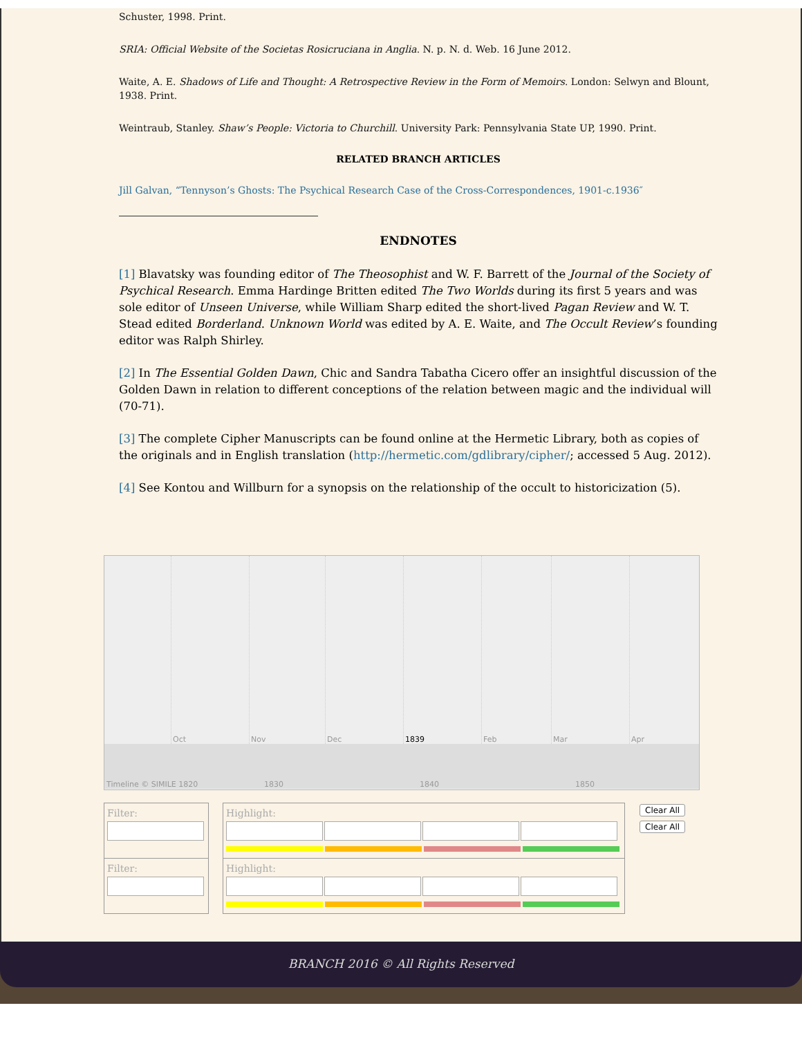Schuster, 1998. Print.
SRIA: Official Website of the Societas Rosicruciana in Anglia. N. p. N. d. Web. 16 June 2012.
Waite, A. E. Shadows of Life and Thought: A Retrospective Review in the Form of Memoirs. London: Selwyn and Blount, 1938. Print.
Weintraub, Stanley. Shaw’s People: Victoria to Churchill. University Park: Pennsylvania State UP, 1990. Print.
RELATED BRANCH ARTICLES
Jill Galvan, “Tennyson’s Ghosts: The Psychical Research Case of the Cross-Correspondences, 1901-c.1936″
ENDNOTES
[1] Blavatsky was founding editor of The Theosophist and W. F. Barrett of the Journal of the Society of Psychical Research. Emma Hardinge Britten edited The Two Worlds during its first 5 years and was sole editor of Unseen Universe, while William Sharp edited the short-lived Pagan Review and W. T. Stead edited Borderland. Unknown World was edited by A. E. Waite, and The Occult Review’s founding editor was Ralph Shirley.
[2] In The Essential Golden Dawn, Chic and Sandra Tabatha Cicero offer an insightful discussion of the Golden Dawn in relation to different conceptions of the relation between magic and the individual will (70-71).
[3] The complete Cipher Manuscripts can be found online at the Hermetic Library, both as copies of the originals and in English translation (http://hermetic.com/gdlibrary/cipher/; accessed 5 Aug. 2012).
[4] See Kontou and Willburn for a synopsis on the relationship of the occult to historicization (5).
Oct
Nov
Dec
1839
Feb
Mar
Apr
Timeline © SIMILE 1820
1830
1840
1850
| Filter: | | Highlight: | Clear All Clear All |
| Filter: | | Highlight: | |
BRANCH 2016 © All Rights Reserved